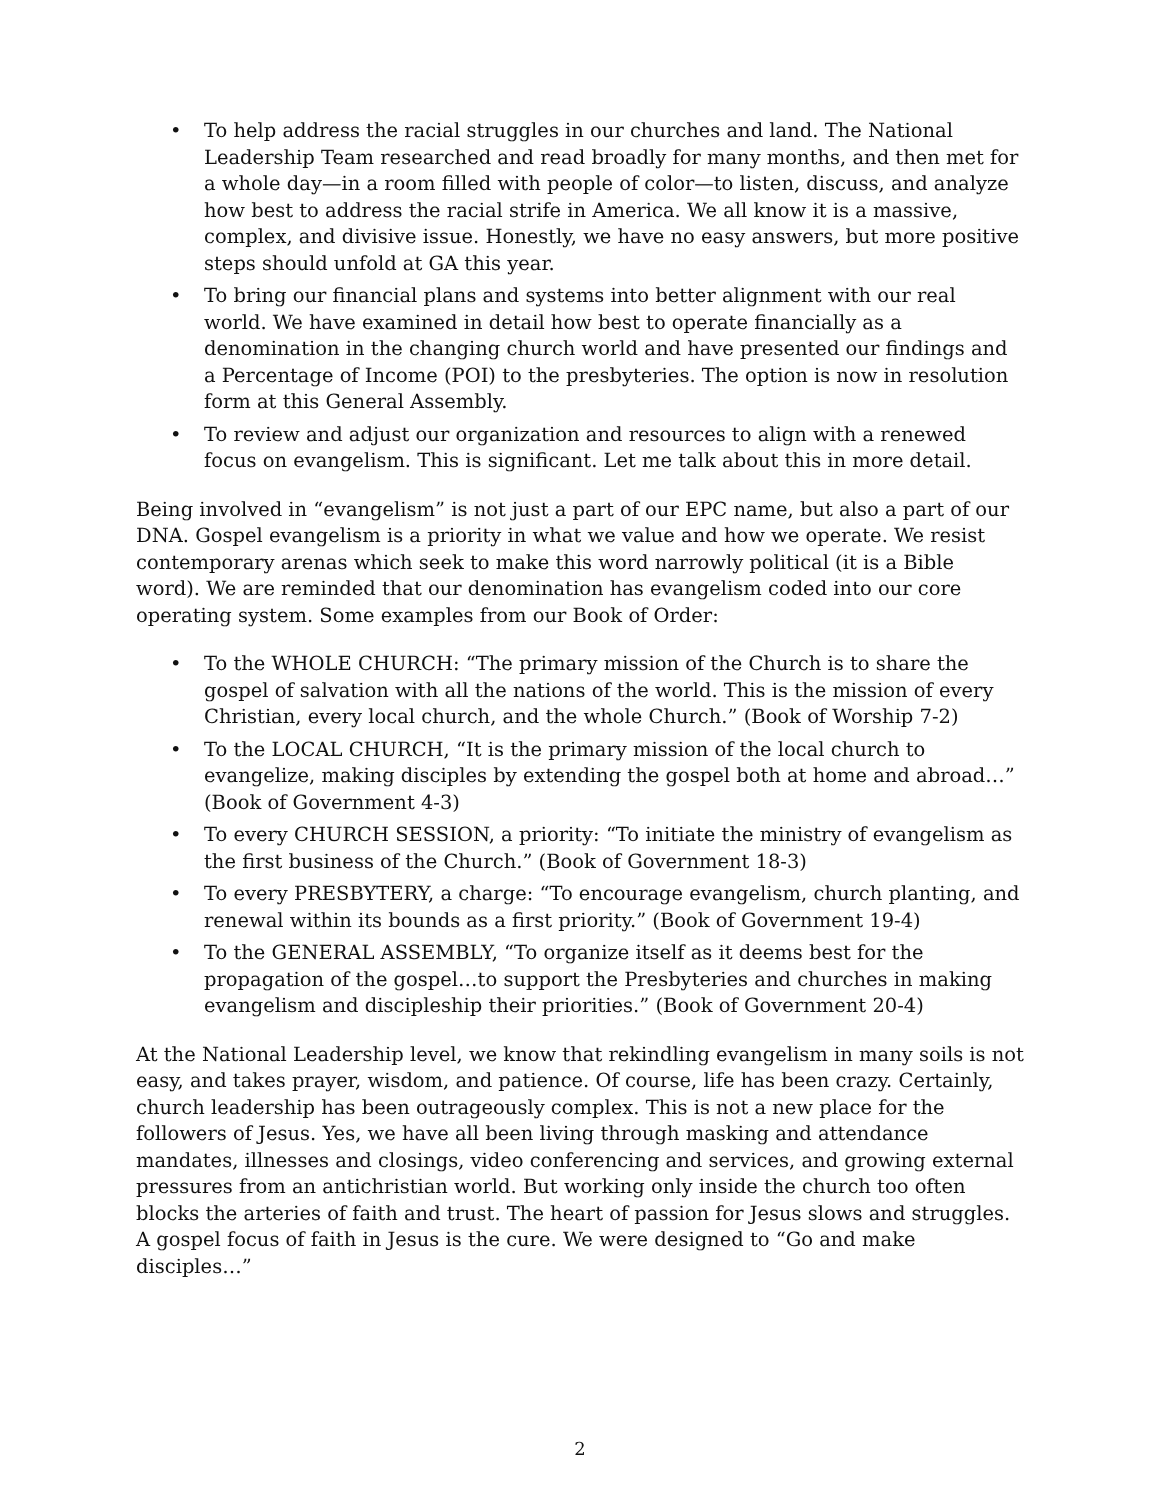• To help address the racial struggles in our churches and land. The National Leadership Team researched and read broadly for many months, and then met for a whole day—in a room filled with people of color—to listen, discuss, and analyze how best to address the racial strife in America. We all know it is a massive, complex, and divisive issue. Honestly, we have no easy answers, but more positive steps should unfold at GA this year.
• To bring our financial plans and systems into better alignment with our real world. We have examined in detail how best to operate financially as a denomination in the changing church world and have presented our findings and a Percentage of Income (POI) to the presbyteries. The option is now in resolution form at this General Assembly.
• To review and adjust our organization and resources to align with a renewed focus on evangelism. This is significant. Let me talk about this in more detail.
Being involved in “evangelism” is not just a part of our EPC name, but also a part of our DNA. Gospel evangelism is a priority in what we value and how we operate. We resist contemporary arenas which seek to make this word narrowly political (it is a Bible word). We are reminded that our denomination has evangelism coded into our core operating system. Some examples from our Book of Order:
• To the WHOLE CHURCH: “The primary mission of the Church is to share the gospel of salvation with all the nations of the world. This is the mission of every Christian, every local church, and the whole Church.” (Book of Worship 7-2)
• To the LOCAL CHURCH, “It is the primary mission of the local church to evangelize, making disciples by extending the gospel both at home and abroad…” (Book of Government 4-3)
• To every CHURCH SESSION, a priority: “To initiate the ministry of evangelism as the first business of the Church.” (Book of Government 18-3)
• To every PRESBYTERY, a charge: “To encourage evangelism, church planting, and renewal within its bounds as a first priority.” (Book of Government 19-4)
• To the GENERAL ASSEMBLY, “To organize itself as it deems best for the propagation of the gospel…to support the Presbyteries and churches in making evangelism and discipleship their priorities.” (Book of Government 20-4)
At the National Leadership level, we know that rekindling evangelism in many soils is not easy, and takes prayer, wisdom, and patience. Of course, life has been crazy. Certainly, church leadership has been outrageously complex. This is not a new place for the followers of Jesus. Yes, we have all been living through masking and attendance mandates, illnesses and closings, video conferencing and services, and growing external pressures from an antichristian world. But working only inside the church too often blocks the arteries of faith and trust. The heart of passion for Jesus slows and struggles. A gospel focus of faith in Jesus is the cure. We were designed to “Go and make disciples…”
2